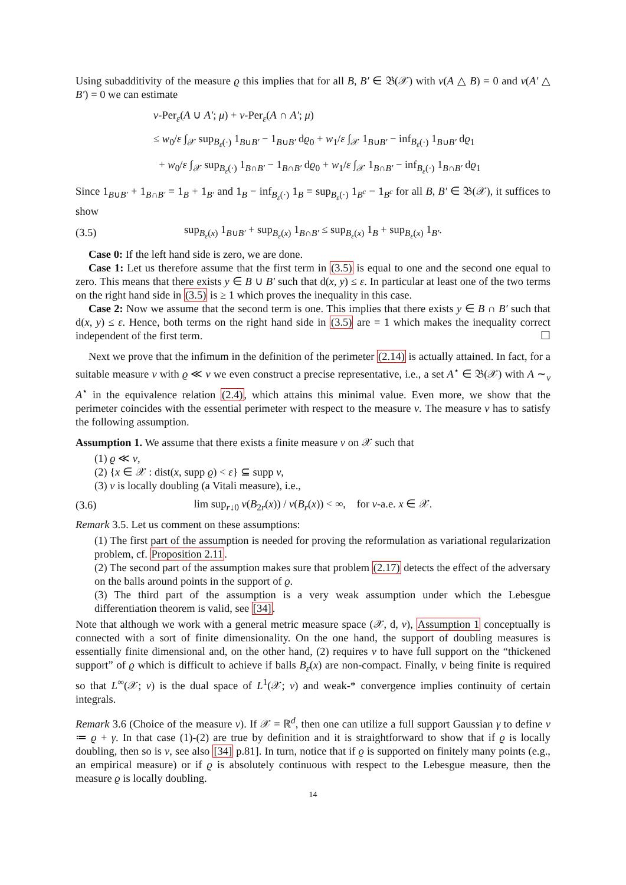Using subadditivity of the measure ϱ this implies that for all B, B′ ∈ 𝔅(𝒳) with ν(A △ B) = 0 and ν(A′ △ B′) = 0 we can estimate
ν-Per<sub>ε</sub>(A ∪ A′; μ) + ν-Per<sub>ε</sub>(A ∩ A′; μ)
≤ w<sub>0</sub>/ε ∫<sub>𝒳</sub> sup<sub>B<sub>ε</sub>(·)</sub> 1<sub>B∪B′</sub> − 1<sub>B∪B′</sub> dϱ<sub>0</sub> + w<sub>1</sub>/ε ∫<sub>𝒳</sub> 1<sub>B∪B′</sub> − inf<sub>B<sub>ε</sub>(·)</sub> 1<sub>B∪B′</sub> dϱ<sub>1</sub>
+ w<sub>0</sub>/ε ∫<sub>𝒳</sub> sup<sub>B<sub>ε</sub>(·)</sub> 1<sub>B∩B′</sub> − 1<sub>B∩B′</sub> dϱ<sub>0</sub> + w<sub>1</sub>/ε ∫<sub>𝒳</sub> 1<sub>B∩B′</sub> − inf<sub>B<sub>ε</sub>(·)</sub> 1<sub>B∩B′</sub> dϱ<sub>1</sub>
Since 1<sub>B∪B′</sub> + 1<sub>B∩B′</sub> = 1<sub>B</sub> + 1<sub>B′</sub> and 1<sub>B</sub> − inf<sub>B<sub>ε</sub>(·)</sub> 1<sub>B</sub> = sup<sub>B<sub>ε</sub>(·)</sub> 1<sub>B<sup>c</sup></sub> − 1<sub>B<sup>c</sup></sub> for all B, B′ ∈ 𝔅(𝒳), it suffices to show
(3.5) sup<sub>B<sub>ε</sub>(x)</sub> 1<sub>B∪B′</sub> + sup<sub>B<sub>ε</sub>(x)</sub> 1<sub>B∩B′</sub> ≤ sup<sub>B<sub>ε</sub>(x)</sub> 1<sub>B</sub> + sup<sub>B<sub>ε</sub>(x)</sub> 1<sub>B′</sub>.
Case 0: If the left hand side is zero, we are done.
Case 1: Let us therefore assume that the first term in (3.5) is equal to one and the second one equal to zero. This means that there exists y ∈ B ∪ B′ such that d(x, y) ≤ ε. In particular at least one of the two terms on the right hand side in (3.5) is ≥ 1 which proves the inequality in this case.
Case 2: Now we assume that the second term is one. This implies that there exists y ∈ B ∩ B′ such that d(x, y) ≤ ε. Hence, both terms on the right hand side in (3.5) are = 1 which makes the inequality correct independent of the first term. ☐
Next we prove that the infimum in the definition of the perimeter (2.14) is actually attained. In fact, for a suitable measure ν with ϱ ≪ ν we even construct a precise representative, i.e., a set A<sup>⋆</sup> ∈ 𝔅(𝒳) with A ∼<sub>ν</sub> A<sup>⋆</sup> in the equivalence relation (2.4), which attains this minimal value. Even more, we show that the perimeter coincides with the essential perimeter with respect to the measure ν. The measure ν has to satisfy the following assumption.
Assumption 1. We assume that there exists a finite measure ν on 𝒳 such that
(1) ϱ ≪ ν,
(2) {x ∈ 𝒳 : dist(x, supp ϱ) < ε} ⊆ supp ν,
(3) ν is locally doubling (a Vitali measure), i.e.,
(3.6) lim sup<sub>r↓0</sub> ν(B<sub>2r</sub>(x)) / ν(B<sub>r</sub>(x)) < ∞, for ν-a.e. x ∈ 𝒳.
Remark 3.5. Let us comment on these assumptions:
(1) The first part of the assumption is needed for proving the reformulation as variational regularization problem, cf. Proposition 2.11.
(2) The second part of the assumption makes sure that problem (2.17) detects the effect of the adversary on the balls around points in the support of ϱ.
(3) The third part of the assumption is a very weak assumption under which the Lebesgue differentiation theorem is valid, see [34].
Note that although we work with a general metric measure space (𝒳, d, ν), Assumption 1 conceptually is connected with a sort of finite dimensionality. On the one hand, the support of doubling measures is essentially finite dimensional and, on the other hand, (2) requires ν to have full support on the “thickened support” of ϱ which is difficult to achieve if balls B<sub>ε</sub>(x) are non-compact. Finally, ν being finite is required so that L<sup>∞</sup>(𝒳; ν) is the dual space of L<sup>1</sup>(𝒳; ν) and weak-* convergence implies continuity of certain integrals.
Remark 3.6 (Choice of the measure ν). If 𝒳 = ℝ<sup>d</sup>, then one can utilize a full support Gaussian γ to define ν ≔ ϱ + γ. In that case (1)-(2) are true by definition and it is straightforward to show that if ϱ is locally doubling, then so is ν, see also [34] p.81]. In turn, notice that if ϱ is supported on finitely many points (e.g., an empirical measure) or if ϱ is absolutely continuous with respect to the Lebesgue measure, then the measure ϱ is locally doubling.
14